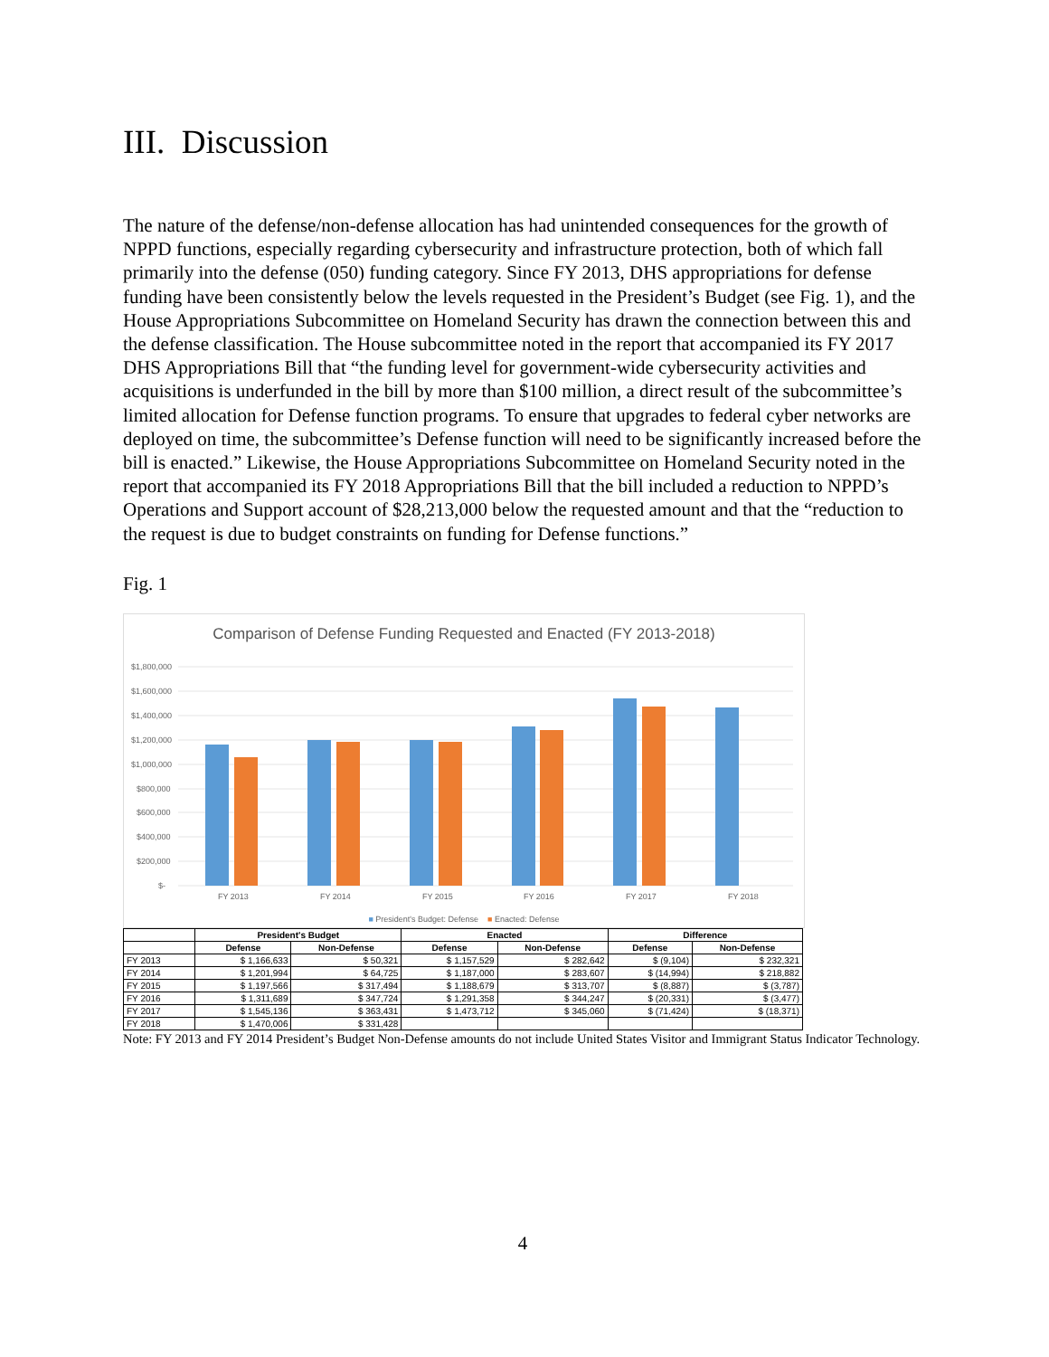III. Discussion
The nature of the defense/non-defense allocation has had unintended consequences for the growth of NPPD functions, especially regarding cybersecurity and infrastructure protection, both of which fall primarily into the defense (050) funding category. Since FY 2013, DHS appropriations for defense funding have been consistently below the levels requested in the President’s Budget (see Fig. 1), and the House Appropriations Subcommittee on Homeland Security has drawn the connection between this and the defense classification. The House subcommittee noted in the report that accompanied its FY 2017 DHS Appropriations Bill that “the funding level for government-wide cybersecurity activities and acquisitions is underfunded in the bill by more than $100 million, a direct result of the subcommittee’s limited allocation for Defense function programs. To ensure that upgrades to federal cyber networks are deployed on time, the subcommittee’s Defense function will need to be significantly increased before the bill is enacted.” Likewise, the House Appropriations Subcommittee on Homeland Security noted in the report that accompanied its FY 2018 Appropriations Bill that the bill included a reduction to NPPD’s Operations and Support account of $28,213,000 below the requested amount and that the “reduction to the request is due to budget constraints on funding for Defense functions.”
Fig. 1
Comparison of Defense Funding Requested and Enacted (FY 2013-2018)
$1,800,000
$1,600,000
$1,400,000
$1,200,000
$1,000,000
$800,000
$600,000
$400,000
$200,000
$-
FY 2013
FY 2014
FY 2015
FY 2016
FY 2017
FY 2018
■ President's Budget: Defense ■ Enacted: Defense
| | President's Budget | | Enacted | | Difference | |
| --- | --- | --- | --- | --- | --- | --- |
| | Defense | Non-Defense | Defense | Non-Defense | Defense | Non-Defense |
| FY 2013 | $ 1,166,633 | $ 50,321 | $ 1,157,529 | $ 282,642 | $ (9,104) | $ 232,321 |
| FY 2014 | $ 1,201,994 | $ 64,725 | $ 1,187,000 | $ 283,607 | $ (14,994) | $ 218,882 |
| FY 2015 | $ 1,197,566 | $ 317,494 | $ 1,188,679 | $ 313,707 | $ (8,887) | $ (3,787) |
| FY 2016 | $ 1,311,689 | $ 347,724 | $ 1,291,358 | $ 344,247 | $ (20,331) | $ (3,477) |
| FY 2017 | $ 1,545,136 | $ 363,431 | $ 1,473,712 | $ 345,060 | $ (71,424) | $ (18,371) |
| FY 2018 | $ 1,470,006 | $ 331,428 | | | | |
Note: FY 2013 and FY 2014 President’s Budget Non-Defense amounts do not include United States Visitor and Immigrant Status Indicator Technology.
4